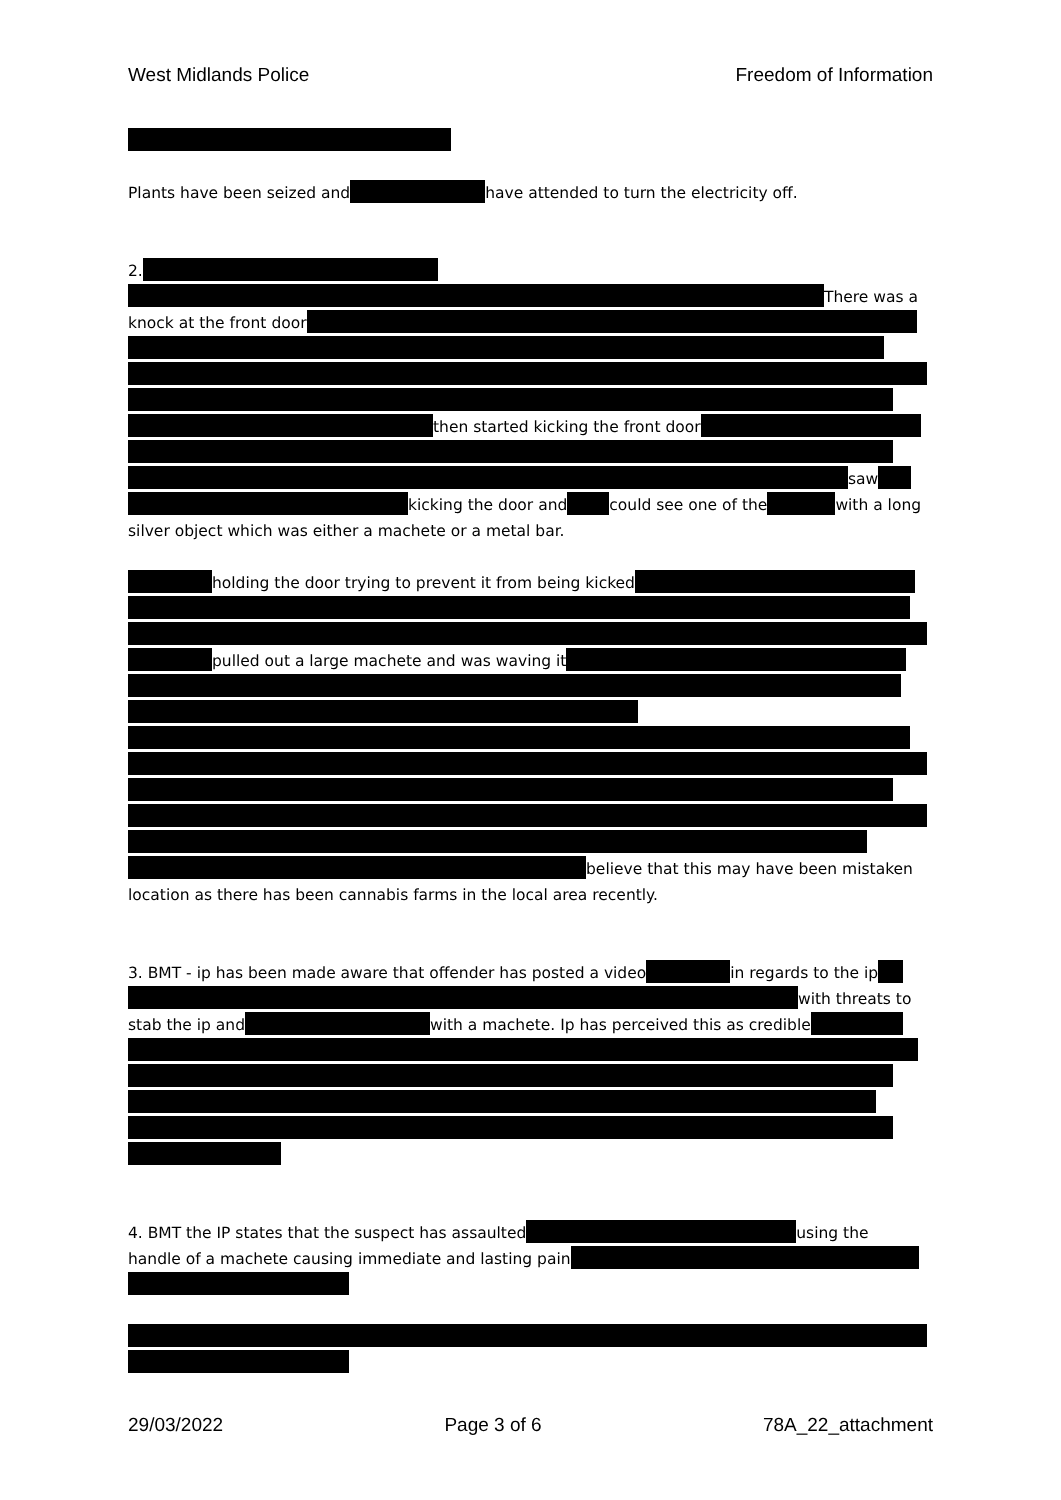West Midlands Police Freedom of Information
Plants have been seized and have attended to turn the electricity off.
2.
There was a
knock at the front door
then started kicking the front door
saw
kicking the door and could see one of the with a long
silver object which was either a machete or a metal bar.
holding the door trying to prevent it from being kicked
pulled out a large machete and was waving it
believe that this may have been mistaken
location as there has been cannabis farms in the local area recently.
3. BMT - ip has been made aware that offender has posted a video in regards to the ip
with threats to
stab the ip and with a machete. Ip has perceived this as credible
4. BMT the IP states that the suspect has assaulted using the
handle of a machete causing immediate and lasting pain
29/03/2022 Page 3 of 6 78A_22_attachment